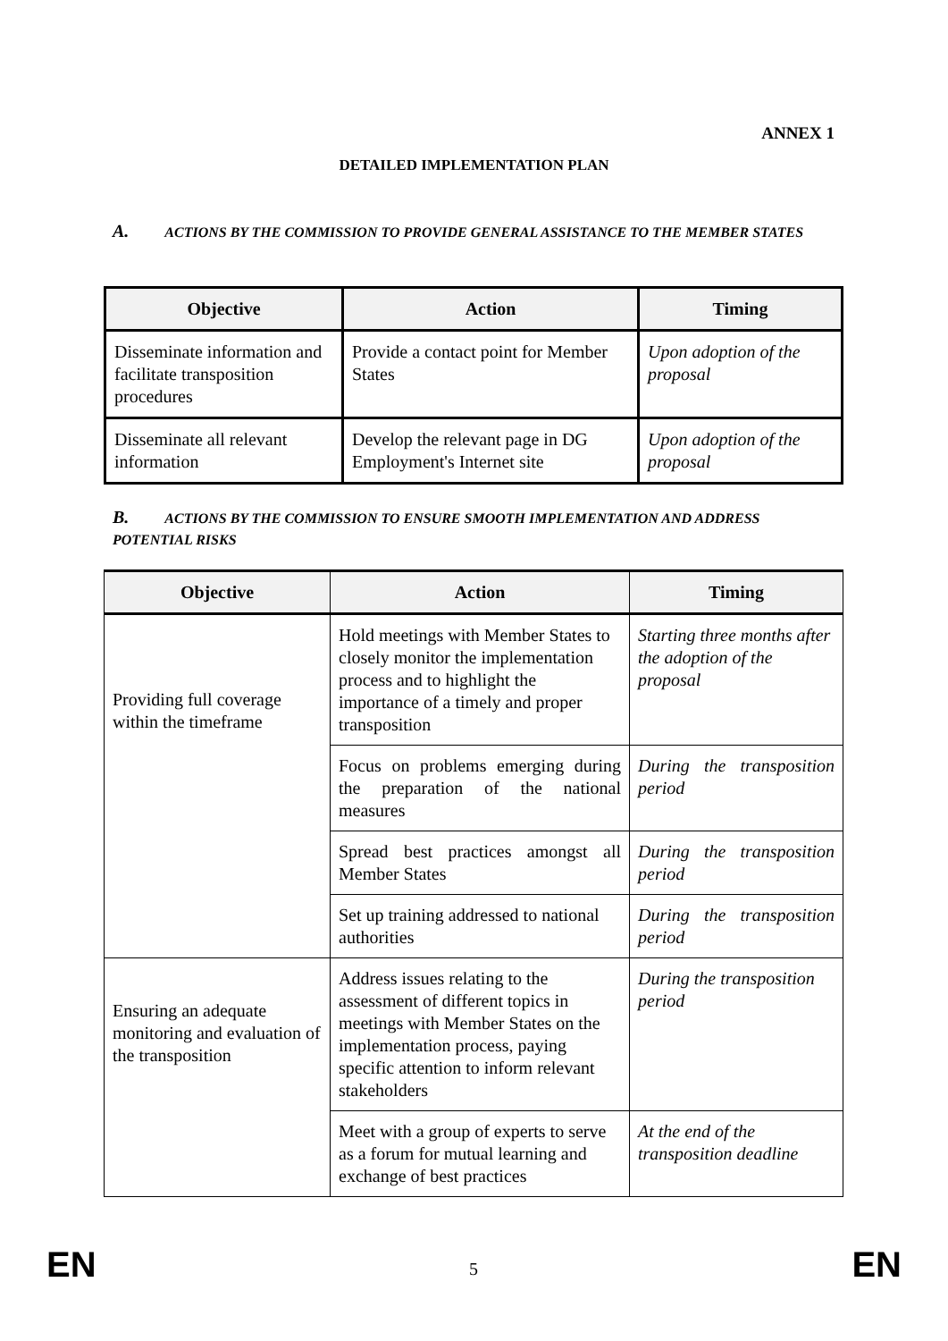ANNEX 1
DETAILED IMPLEMENTATION PLAN
A. ACTIONS BY THE COMMISSION TO PROVIDE GENERAL ASSISTANCE TO THE MEMBER STATES
| Objective | Action | Timing |
| --- | --- | --- |
| Disseminate information and facilitate transposition procedures | Provide a contact point for Member States | Upon adoption of the proposal |
| Disseminate all relevant information | Develop the relevant page in DG Employment's Internet site | Upon adoption of the proposal |
B. ACTIONS BY THE COMMISSION TO ENSURE SMOOTH IMPLEMENTATION AND ADDRESS POTENTIAL RISKS
| Objective | Action | Timing |
| --- | --- | --- |
| Providing full coverage within the timeframe | Hold meetings with Member States to closely monitor the implementation process and to highlight the importance of a timely and proper transposition | Starting three months after the adoption of the proposal |
| | Focus on problems emerging during the preparation of the national measures | During the transposition period |
| | Spread best practices amongst all Member States | During the transposition period |
| | Set up training addressed to national authorities | During the transposition period |
| Ensuring an adequate monitoring and evaluation of the transposition | Address issues relating to the assessment of different topics in meetings with Member States on the implementation process, paying specific attention to inform relevant stakeholders | During the transposition period |
| | Meet with a group of experts to serve as a forum for mutual learning and exchange of best practices | At the end of the transposition deadline |
EN 5 EN